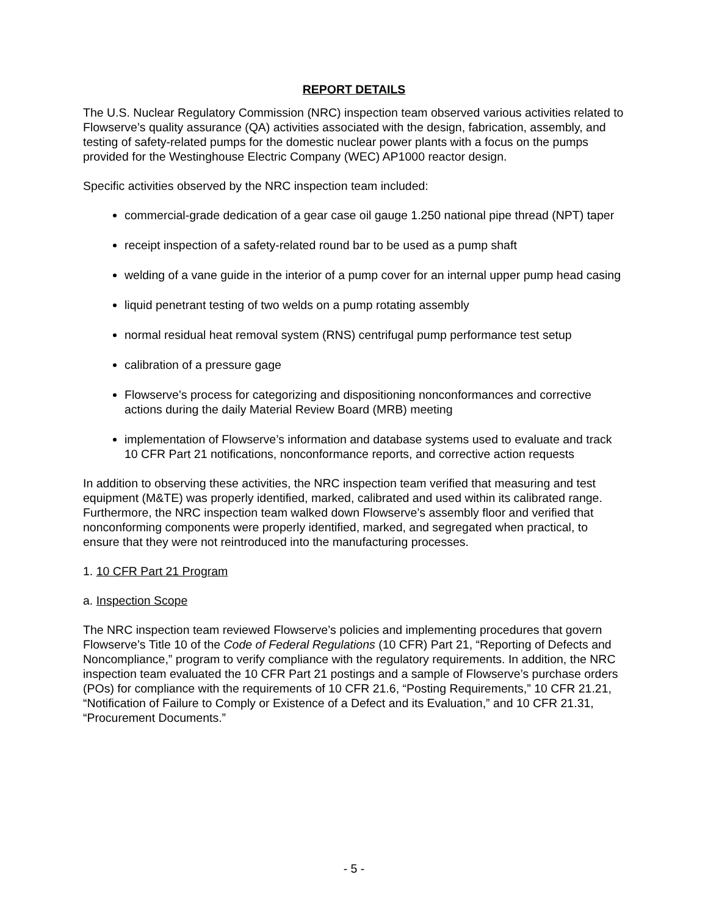REPORT DETAILS
The U.S. Nuclear Regulatory Commission (NRC) inspection team observed various activities related to Flowserve’s quality assurance (QA) activities associated with the design, fabrication, assembly, and testing of safety-related pumps for the domestic nuclear power plants with a focus on the pumps provided for the Westinghouse Electric Company (WEC) AP1000 reactor design.
Specific activities observed by the NRC inspection team included:
commercial-grade dedication of a gear case oil gauge 1.250 national pipe thread (NPT) taper
receipt inspection of a safety-related round bar to be used as a pump shaft
welding of a vane guide in the interior of a pump cover for an internal upper pump head casing
liquid penetrant testing of two welds on a pump rotating assembly
normal residual heat removal system (RNS) centrifugal pump performance test setup
calibration of a pressure gage
Flowserve’s process for categorizing and dispositioning nonconformances and corrective actions during the daily Material Review Board (MRB) meeting
implementation of Flowserve’s information and database systems used to evaluate and track 10 CFR Part 21 notifications, nonconformance reports, and corrective action requests
In addition to observing these activities, the NRC inspection team verified that measuring and test equipment (M&TE) was properly identified, marked, calibrated and used within its calibrated range. Furthermore, the NRC inspection team walked down Flowserve’s assembly floor and verified that nonconforming components were properly identified, marked, and segregated when practical, to ensure that they were not reintroduced into the manufacturing processes.
1. 10 CFR Part 21 Program
a. Inspection Scope
The NRC inspection team reviewed Flowserve’s policies and implementing procedures that govern Flowserve’s Title 10 of the Code of Federal Regulations (10 CFR) Part 21, “Reporting of Defects and Noncompliance,” program to verify compliance with the regulatory requirements. In addition, the NRC inspection team evaluated the 10 CFR Part 21 postings and a sample of Flowserve’s purchase orders (POs) for compliance with the requirements of 10 CFR 21.6, “Posting Requirements,” 10 CFR 21.21, “Notification of Failure to Comply or Existence of a Defect and its Evaluation,” and 10 CFR 21.31, “Procurement Documents.”
- 5 -